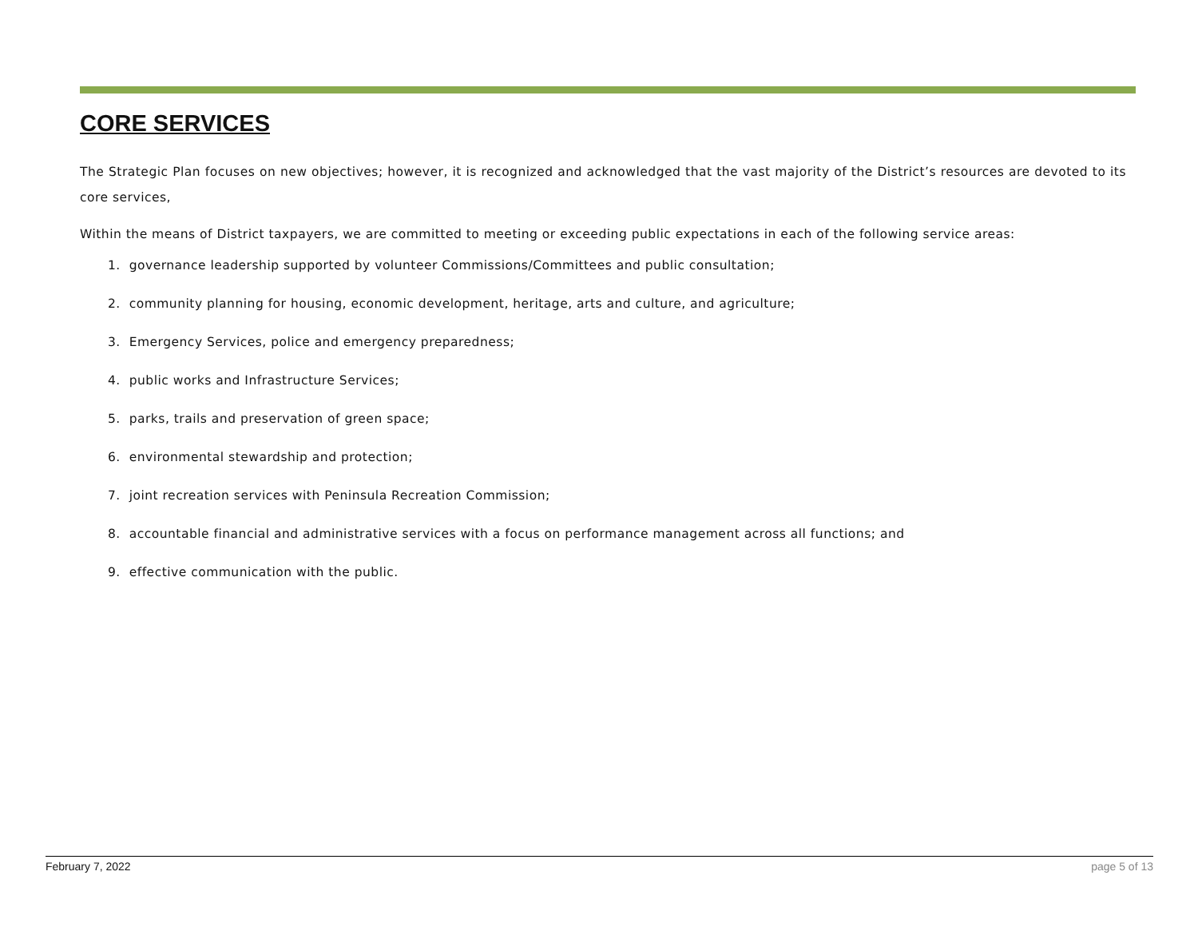CORE SERVICES
The Strategic Plan focuses on new objectives; however, it is recognized and acknowledged that the vast majority of the District’s resources are devoted to its core services,
Within the means of District taxpayers, we are committed to meeting or exceeding public expectations in each of the following service areas:
1. governance leadership supported by volunteer Commissions/Committees and public consultation;
2. community planning for housing, economic development, heritage, arts and culture, and agriculture;
3. Emergency Services, police and emergency preparedness;
4. public works and Infrastructure Services;
5. parks, trails and preservation of green space;
6. environmental stewardship and protection;
7. joint recreation services with Peninsula Recreation Commission;
8. accountable financial and administrative services with a focus on performance management across all functions; and
9. effective communication with the public.
February 7, 2022 page 5 of 13